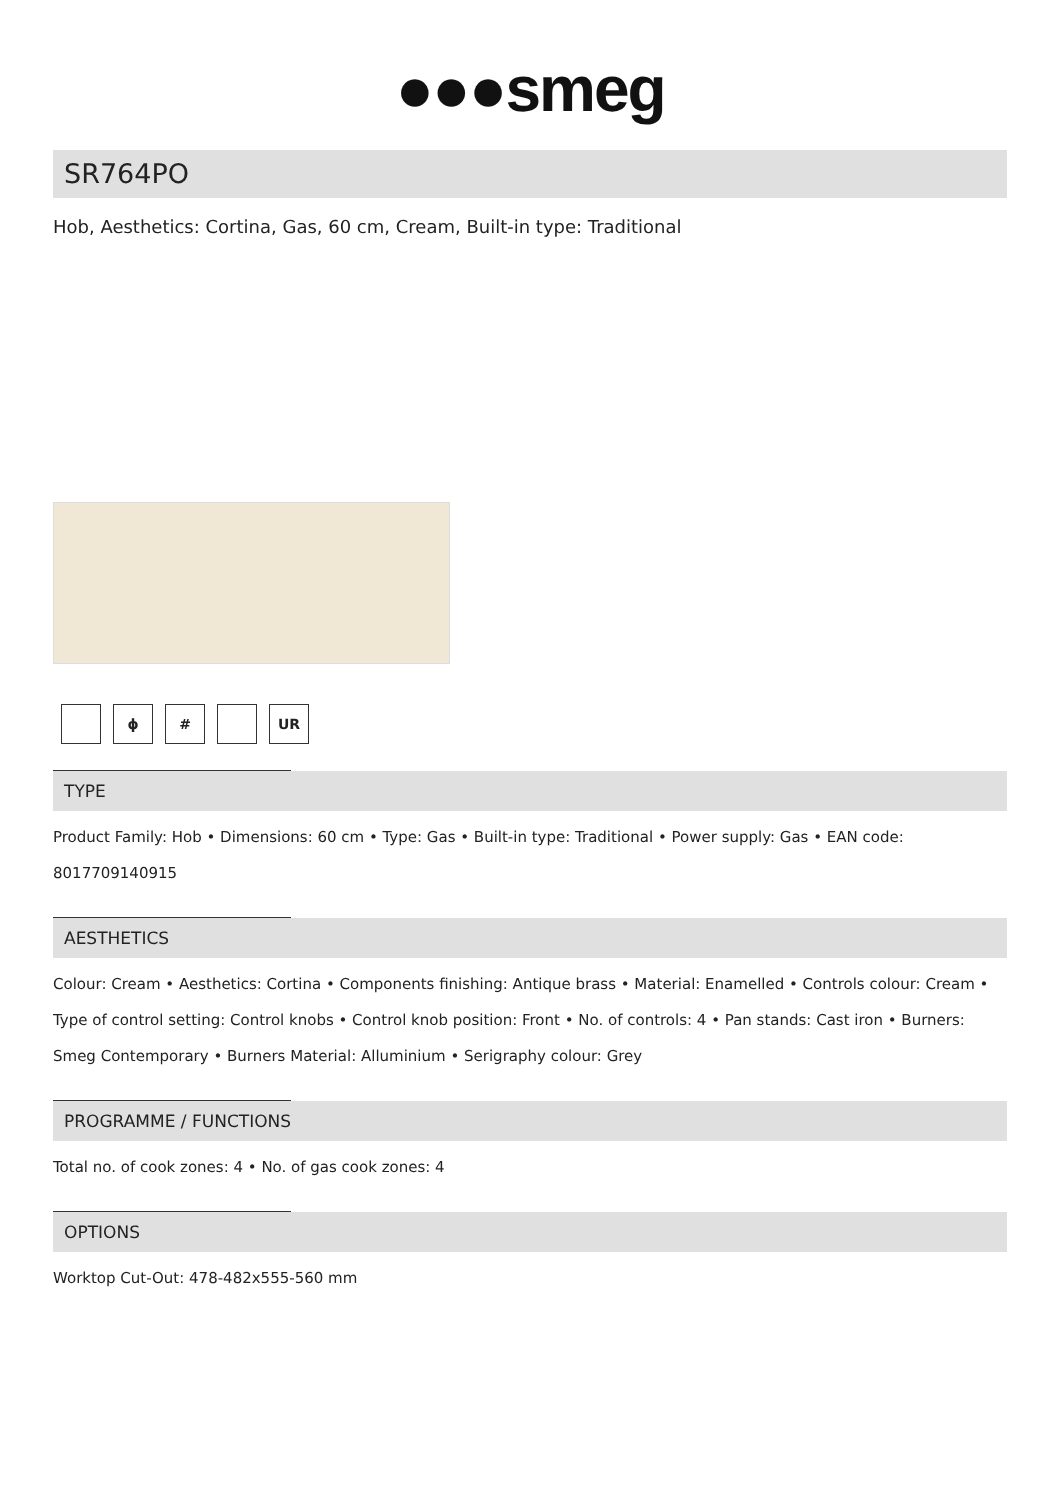●●●smeg
SR764PO
Hob, Aesthetics: Cortina, Gas, 60 cm, Cream, Built-in type: Traditional
ϕ # UR
TYPE
Product Family: Hob • Dimensions: 60 cm • Type: Gas • Built-in type: Traditional • Power supply: Gas • EAN code: 8017709140915
AESTHETICS
Colour: Cream • Aesthetics: Cortina • Components finishing: Antique brass • Material: Enamelled • Controls colour: Cream • Type of control setting: Control knobs • Control knob position: Front • No. of controls: 4 • Pan stands: Cast iron • Burners: Smeg Contemporary • Burners Material: Alluminium • Serigraphy colour: Grey
PROGRAMME / FUNCTIONS
Total no. of cook zones: 4 • No. of gas cook zones: 4
OPTIONS
Worktop Cut-Out: 478-482x555-560 mm